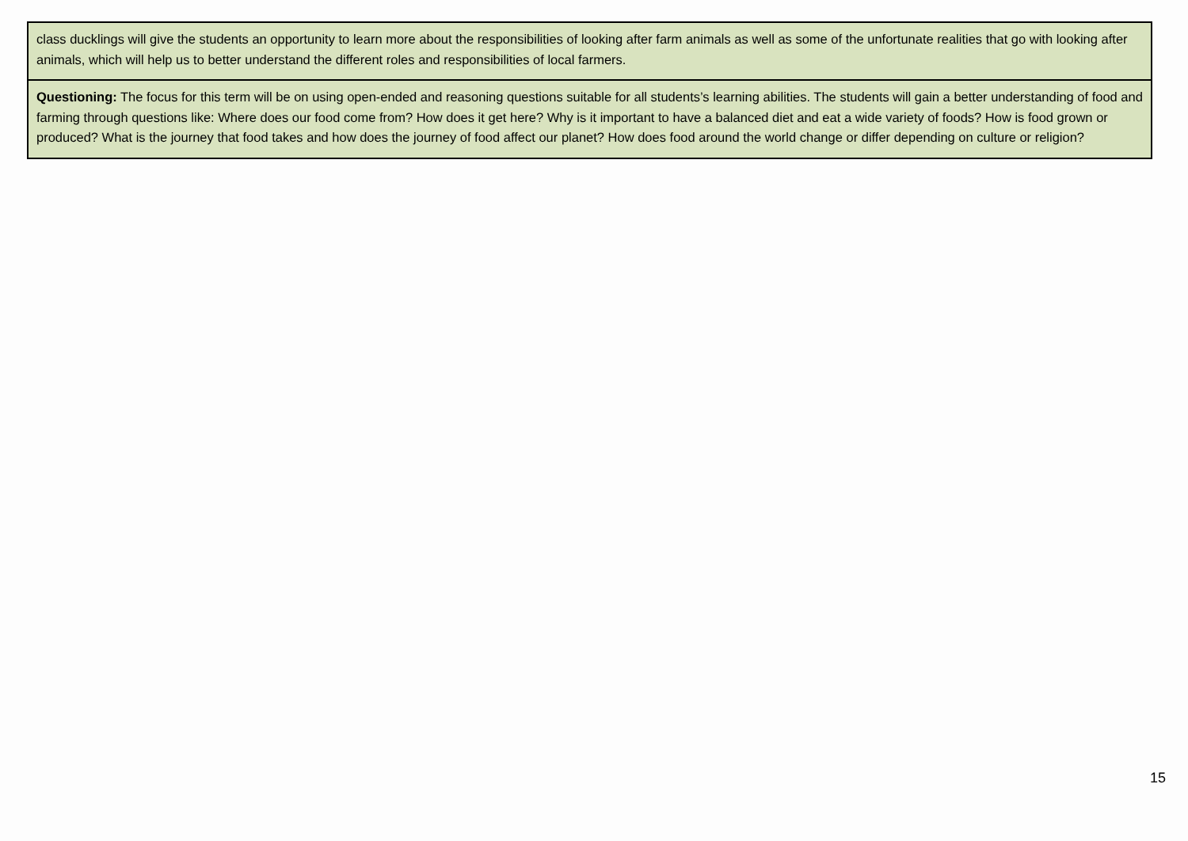| class ducklings will give the students an opportunity to learn more about the responsibilities of looking after farm animals as well as some of the unfortunate realities that go with looking after animals, which will help us to better understand the different roles and responsibilities of local farmers. |
| Questioning: The focus for this term will be on using open-ended and reasoning questions suitable for all students’s learning abilities. The students will gain a better understanding of food and farming through questions like: Where does our food come from? How does it get here? Why is it important to have a balanced diet and eat a wide variety of foods? How is food grown or produced? What is the journey that food takes and how does the journey of food affect our planet? How does food around the world change or differ depending on culture or religion? |
15